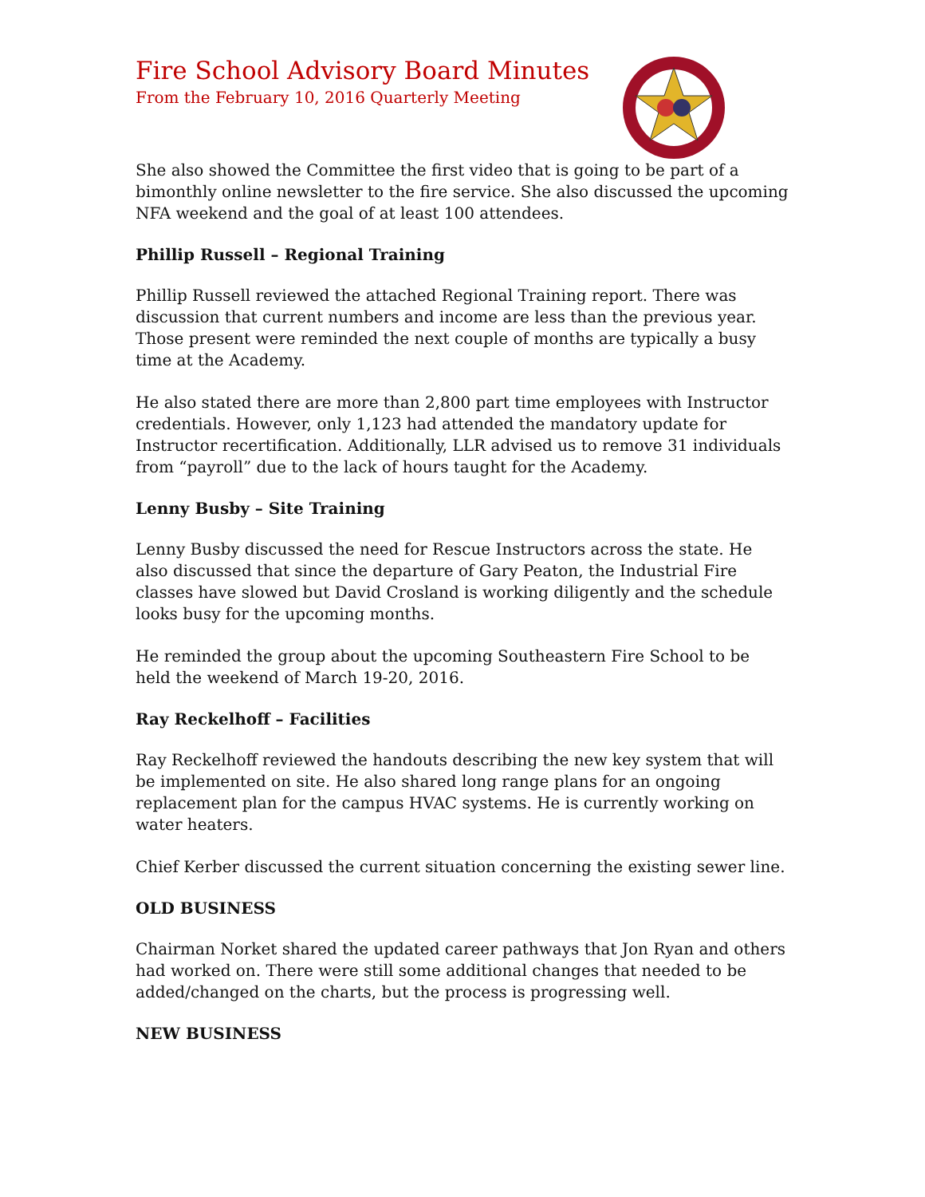Fire School Advisory Board Minutes
From the February 10, 2016 Quarterly Meeting
She also showed the Committee the first video that is going to be part of a bimonthly online newsletter to the fire service. She also discussed the upcoming NFA weekend and the goal of at least 100 attendees.
Phillip Russell – Regional Training
Phillip Russell reviewed the attached Regional Training report. There was discussion that current numbers and income are less than the previous year. Those present were reminded the next couple of months are typically a busy time at the Academy.
He also stated there are more than 2,800 part time employees with Instructor credentials. However, only 1,123 had attended the mandatory update for Instructor recertification. Additionally, LLR advised us to remove 31 individuals from “payroll” due to the lack of hours taught for the Academy.
Lenny Busby – Site Training
Lenny Busby discussed the need for Rescue Instructors across the state. He also discussed that since the departure of Gary Peaton, the Industrial Fire classes have slowed but David Crosland is working diligently and the schedule looks busy for the upcoming months.
He reminded the group about the upcoming Southeastern Fire School to be held the weekend of March 19-20, 2016.
Ray Reckelhoff – Facilities
Ray Reckelhoff reviewed the handouts describing the new key system that will be implemented on site. He also shared long range plans for an ongoing replacement plan for the campus HVAC systems. He is currently working on water heaters.
Chief Kerber discussed the current situation concerning the existing sewer line.
OLD BUSINESS
Chairman Norket shared the updated career pathways that Jon Ryan and others had worked on. There were still some additional changes that needed to be added/changed on the charts, but the process is progressing well.
NEW BUSINESS